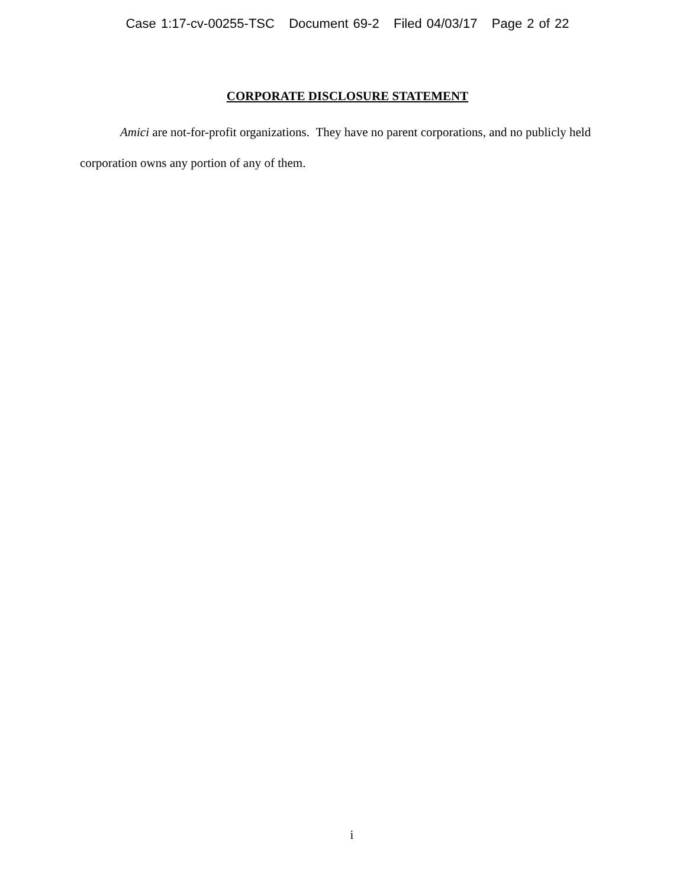Case 1:17-cv-00255-TSC Document 69-2 Filed 04/03/17 Page 2 of 22
CORPORATE DISCLOSURE STATEMENT
Amici are not-for-profit organizations. They have no parent corporations, and no publicly held corporation owns any portion of any of them.
i